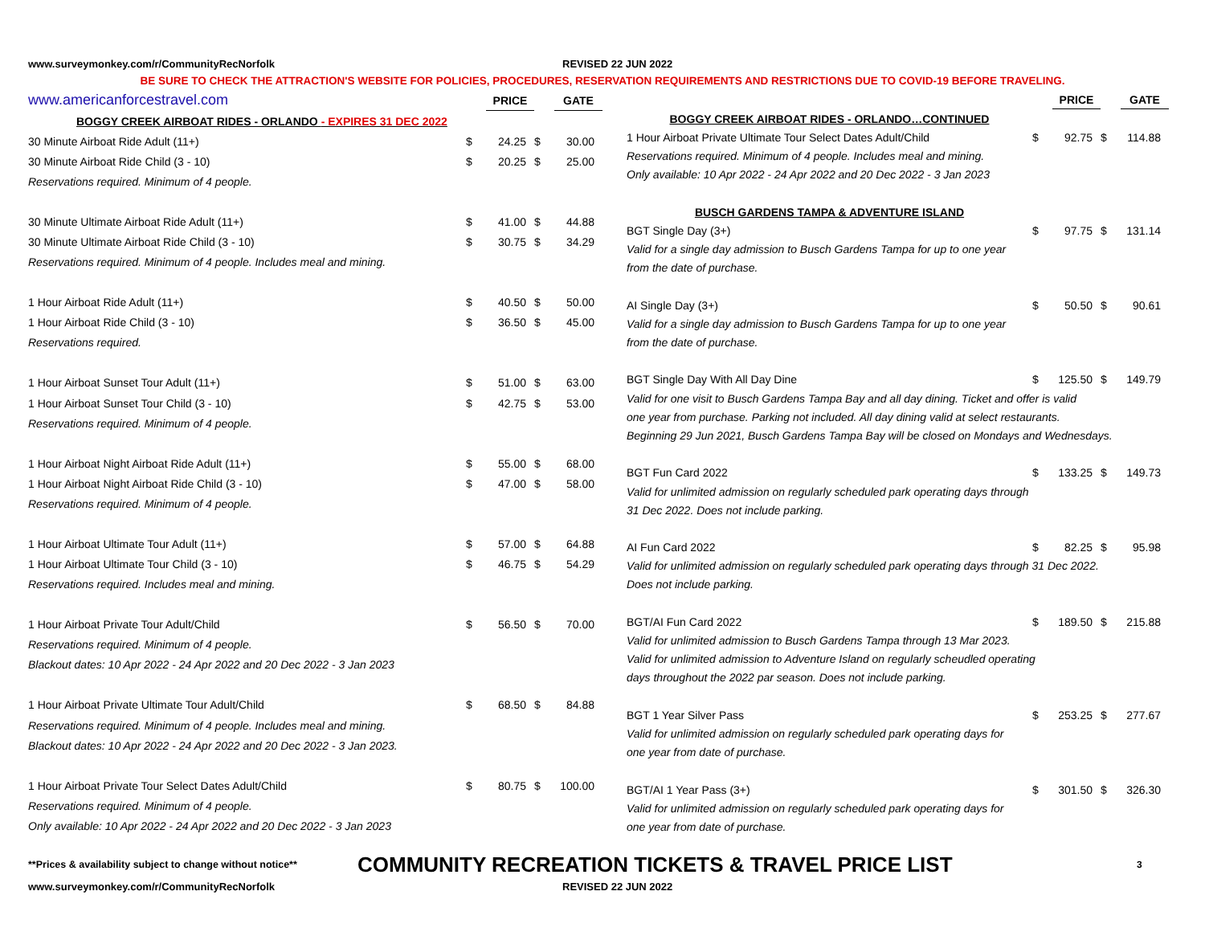www.surveymonkey.com/r/CommunityRecNorfolk REVISED 22 JUN 2022
BE SURE TO CHECK THE ATTRACTION'S WEBSITE FOR POLICIES, PROCEDURES, RESERVATION REQUIREMENTS AND RESTRICTIONS DUE TO COVID-19 BEFORE TRAVELING.
| www.americanforcestravel.com | | PRICE | | GATE |
| BOGGY CREEK AIRBOAT RIDES - ORLANDO - EXPIRES 31 DEC 2022 | | | | |
| 30 Minute Airboat Ride Adult (11+) | $ | 24.25 | $ | 30.00 |
| 30 Minute Airboat Ride Child (3 - 10) | $ | 20.25 | $ | 25.00 |
| Reservations required. Minimum of 4 people. | | | | |
| 30 Minute Ultimate Airboat Ride Adult (11+) | $ | 41.00 | $ | 44.88 |
| 30 Minute Ultimate Airboat Ride Child (3 - 10) | $ | 30.75 | $ | 34.29 |
| Reservations required. Minimum of 4 people. Includes meal and mining. | | | | |
| 1 Hour Airboat Ride Adult (11+) | $ | 40.50 | $ | 50.00 |
| 1 Hour Airboat Ride Child (3 - 10) | $ | 36.50 | $ | 45.00 |
| Reservations required. | | | | |
| 1 Hour Airboat Sunset Tour Adult (11+) | $ | 51.00 | $ | 63.00 |
| 1 Hour Airboat Sunset Tour Child (3 - 10) | $ | 42.75 | $ | 53.00 |
| Reservations required. Minimum of 4 people. | | | | |
| 1 Hour Airboat Night Airboat Ride Adult (11+) | $ | 55.00 | $ | 68.00 |
| 1 Hour Airboat Night Airboat Ride Child (3 - 10) | $ | 47.00 | $ | 58.00 |
| Reservations required. Minimum of 4 people. | | | | |
| 1 Hour Airboat Ultimate Tour Adult (11+) | $ | 57.00 | $ | 64.88 |
| 1 Hour Airboat Ultimate Tour Child (3 - 10) | $ | 46.75 | $ | 54.29 |
| Reservations required. Includes meal and mining. | | | | |
| 1 Hour Airboat Private Tour Adult/Child | $ | 56.50 | $ | 70.00 |
| Reservations required. Minimum of 4 people. | | | | |
| Blackout dates: 10 Apr 2022 - 24 Apr 2022 and 20 Dec 2022 - 3 Jan 2023 | | | | |
| 1 Hour Airboat Private Ultimate Tour Adult/Child | $ | 68.50 | $ | 84.88 |
| Reservations required. Minimum of 4 people. Includes meal and mining. | | | | |
| Blackout dates: 10 Apr 2022 - 24 Apr 2022 and 20 Dec 2022 - 3 Jan 2023. | | | | |
| 1 Hour Airboat Private Tour Select Dates Adult/Child | $ | 80.75 | $ | 100.00 |
| Reservations required. Minimum of 4 people. | | | | |
| Only available: 10 Apr 2022 - 24 Apr 2022 and 20 Dec 2022 - 3 Jan 2023 | | | | |
| | | PRICE | | GATE |
| BOGGY CREEK AIRBOAT RIDES - ORLANDO…CONTINUED | | | | |
| 1 Hour Airboat Private Ultimate Tour Select Dates Adult/Child | $ | 92.75 | $ | 114.88 |
| Reservations required. Minimum of 4 people. Includes meal and mining. | | | | |
| Only available: 10 Apr 2022 - 24 Apr 2022 and 20 Dec 2022 - 3 Jan 2023 | | | | |
| BUSCH GARDENS TAMPA & ADVENTURE ISLAND | | | | |
| BGT Single Day (3+) | $ | 97.75 | $ | 131.14 |
| Valid for a single day admission to Busch Gardens Tampa for up to one year | | | | |
| from the date of purchase. | | | | |
| AI Single Day (3+) | $ | 50.50 | $ | 90.61 |
| Valid for a single day admission to Busch Gardens Tampa for up to one year | | | | |
| from the date of purchase. | | | | |
| BGT Single Day With All Day Dine | $ | 125.50 | $ | 149.79 |
| Valid for one visit to Busch Gardens Tampa Bay and all day dining. Ticket and offer is valid | | | | |
| one year from purchase. Parking not included. All day dining valid at select restaurants. | | | | |
| Beginning 29 Jun 2021, Busch Gardens Tampa Bay will be closed on Mondays and Wednesdays. | | | | |
| BGT Fun Card 2022 | $ | 133.25 | $ | 149.73 |
| Valid for unlimited admission on regularly scheduled park operating days through | | | | |
| 31 Dec 2022. Does not include parking. | | | | |
| AI Fun Card 2022 | $ | 82.25 | $ | 95.98 |
| Valid for unlimited admission on regularly scheduled park operating days through 31 Dec 2022. | | | | |
| Does not include parking. | | | | |
| BGT/AI Fun Card 2022 | $ | 189.50 | $ | 215.88 |
| Valid for unlimited admission to Busch Gardens Tampa through 13 Mar 2023. | | | | |
| Valid for unlimited admission to Adventure Island on regularly scheudled operating | | | | |
| days throughout the 2022 par season. Does not include parking. | | | | |
| BGT 1 Year Silver Pass | $ | 253.25 | $ | 277.67 |
| Valid for unlimited admission on regularly scheduled park operating days for | | | | |
| one year from date of purchase. | | | | |
| BGT/AI 1 Year Pass (3+) | $ | 301.50 | $ | 326.30 |
| Valid for unlimited admission on regularly scheduled park operating days for | | | | |
| one year from date of purchase. | | | | |
**Prices & availability subject to change without notice**
COMMUNITY RECREATION TICKETS & TRAVEL PRICE LIST
3
www.surveymonkey.com/r/CommunityRecNorfolk REVISED 22 JUN 2022